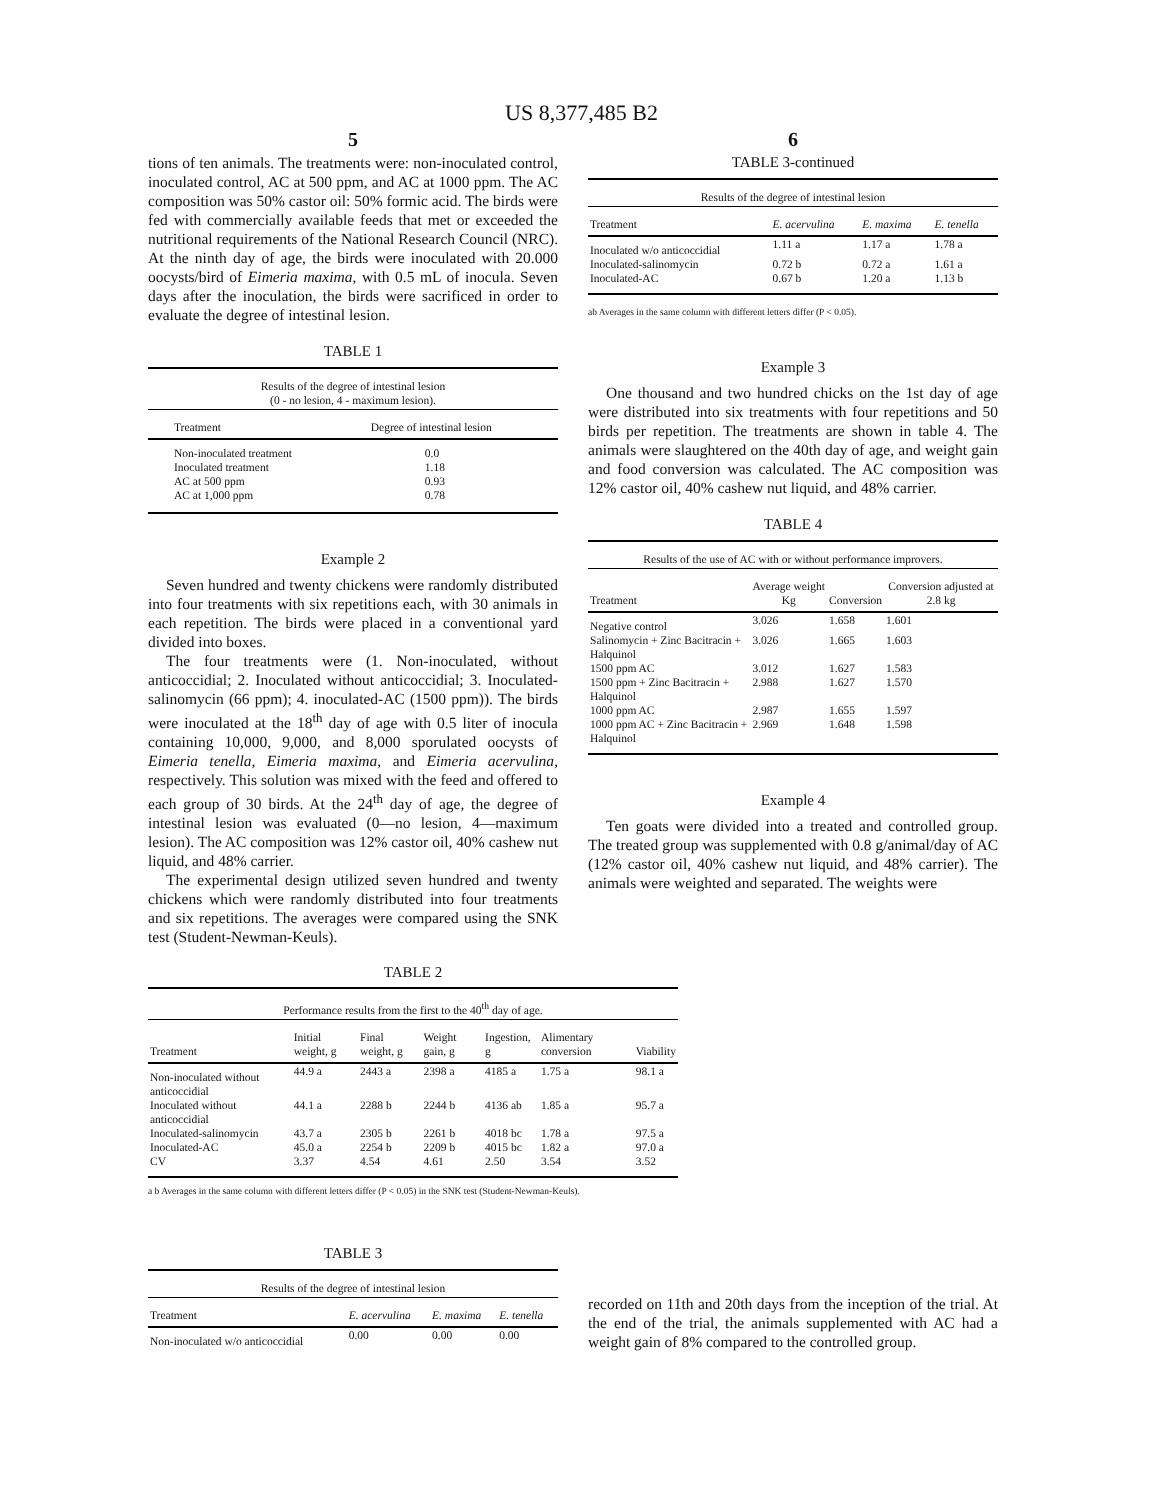US 8,377,485 B2
5
tions of ten animals. The treatments were: non-inoculated control, inoculated control, AC at 500 ppm, and AC at 1000 ppm. The AC composition was 50% castor oil: 50% formic acid. The birds were fed with commercially available feeds that met or exceeded the nutritional requirements of the National Research Council (NRC). At the ninth day of age, the birds were inoculated with 20.000 oocysts/bird of Eimeria maxima, with 0.5 mL of inocula. Seven days after the inoculation, the birds were sacrificed in order to evaluate the degree of intestinal lesion.
TABLE 1
| Results of the degree of intestinal lesion (0 - no lesion, 4 - maximum lesion). | |
| Treatment | Degree of intestinal lesion |
| Non-inoculated treatment | 0.0 |
| Inoculated treatment | 1.18 |
| AC at 500 ppm | 0.93 |
| AC at 1,000 ppm | 0.78 |
Example 2
Seven hundred and twenty chickens were randomly distributed into four treatments with six repetitions each, with 30 animals in each repetition. The birds were placed in a conventional yard divided into boxes.
The four treatments were (1. Non-inoculated, without anticoccidial; 2. Inoculated without anticoccidial; 3. Inoculated-salinomycin (66 ppm); 4. inoculated-AC (1500 ppm)). The birds were inoculated at the 18<sup>th</sup> day of age with 0.5 liter of inocula containing 10,000, 9,000, and 8,000 sporulated oocysts of Eimeria tenella, Eimeria maxima, and Eimeria acervulina, respectively. This solution was mixed with the feed and offered to each group of 30 birds. At the 24<sup>th</sup> day of age, the degree of intestinal lesion was evaluated (0—no lesion, 4—maximum lesion). The AC composition was 12% castor oil, 40% cashew nut liquid, and 48% carrier.
The experimental design utilized seven hundred and twenty chickens which were randomly distributed into four treatments and six repetitions. The averages were compared using the SNK test (Student-Newman-Keuls).
6
TABLE 3-continued
| Results of the degree of intestinal lesion | | | |
| Treatment | E. acervulina | E. maxima | E. tenella |
| Inoculated w/o anticoccidial | 1.11 a | 1.17 a | 1.78 a |
| Inoculated-salinomycin | 0.72 b | 0.72 a | 1.61 a |
| Inoculated-AC | 0.67 b | 1.20 a | 1.13 b |
ab Averages in the same column with different letters differ (P < 0.05).
Example 3
One thousand and two hundred chicks on the 1st day of age were distributed into six treatments with four repetitions and 50 birds per repetition. The treatments are shown in table 4. The animals were slaughtered on the 40th day of age, and weight gain and food conversion was calculated. The AC composition was 12% castor oil, 40% cashew nut liquid, and 48% carrier.
TABLE 4
| Results of the use of AC with or without performance improvers. | | | |
| Treatment | Average weight Kg | Conversion | Conversion adjusted at 2.8 kg |
| Negative control | 3.026 | 1.658 | 1.601 |
| Salinomycin + Zinc Bacitracin + Halquinol | 3.026 | 1.665 | 1.603 |
| 1500 ppm AC | 3.012 | 1.627 | 1.583 |
| 1500 ppm + Zinc Bacitracin + Halquinol | 2.988 | 1.627 | 1.570 |
| 1000 ppm AC | 2.987 | 1.655 | 1.597 |
| 1000 ppm AC + Zinc Bacitracin + Halquinol | 2.969 | 1.648 | 1.598 |
Example 4
Ten goats were divided into a treated and controlled group. The treated group was supplemented with 0.8 g/animal/day of AC (12% castor oil, 40% cashew nut liquid, and 48% carrier). The animals were weighted and separated. The weights were
TABLE 2
| Performance results from the first to the 40<sup>th</sup> day of age. | | | | | | |
| Treatment | Initial weight, g | Final weight, g | Weight gain, g | Ingestion, g | Alimentary conversion | Viability |
| Non-inoculated without anticoccidial | 44.9 a | 2443 a | 2398 a | 4185 a | 1.75 a | 98.1 a |
| Inoculated without anticoccidial | 44.1 a | 2288 b | 2244 b | 4136 ab | 1.85 a | 95.7 a |
| Inoculated-salinomycin | 43.7 a | 2305 b | 2261 b | 4018 bc | 1.78 a | 97.5 a |
| Inoculated-AC | 45.0 a | 2254 b | 2209 b | 4015 bc | 1.82 a | 97.0 a |
| CV | 3.37 | 4.54 | 4.61 | 2.50 | 3.54 | 3.52 |
a b Averages in the same column with different letters differ (P < 0.05) in the SNK test (Student-Newman-Keuls).
TABLE 3
| Results of the degree of intestinal lesion | | | |
| Treatment | E. acervulina | E. maxima | E. tenella |
| Non-inoculated w/o anticoccidial | 0.00 | 0.00 | 0.00 |
recorded on 11th and 20th days from the inception of the trial. At the end of the trial, the animals supplemented with AC had a weight gain of 8% compared to the controlled group.